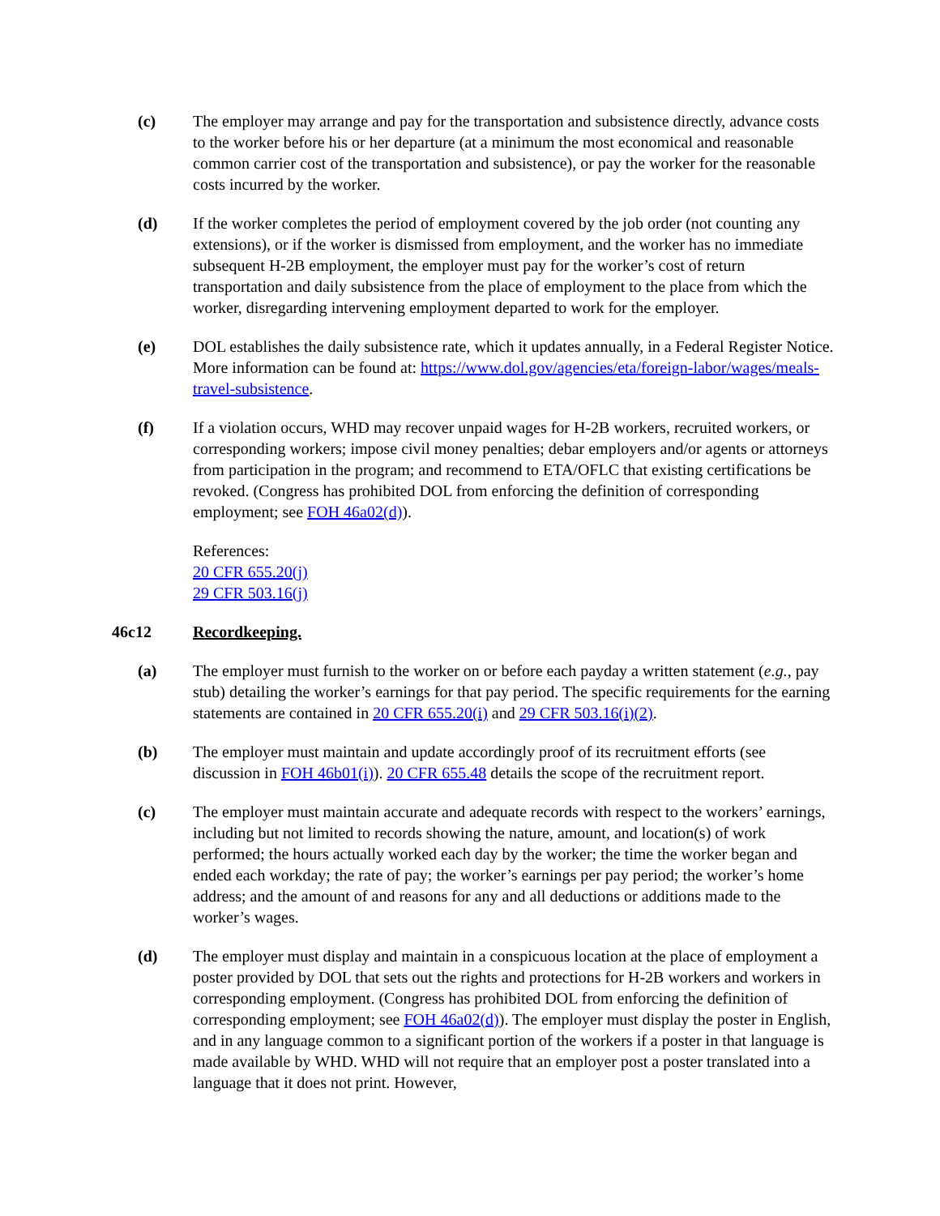(c) The employer may arrange and pay for the transportation and subsistence directly, advance costs to the worker before his or her departure (at a minimum the most economical and reasonable common carrier cost of the transportation and subsistence), or pay the worker for the reasonable costs incurred by the worker.
(d) If the worker completes the period of employment covered by the job order (not counting any extensions), or if the worker is dismissed from employment, and the worker has no immediate subsequent H-2B employment, the employer must pay for the worker’s cost of return transportation and daily subsistence from the place of employment to the place from which the worker, disregarding intervening employment departed to work for the employer.
(e) DOL establishes the daily subsistence rate, which it updates annually, in a Federal Register Notice. More information can be found at: https://www.dol.gov/agencies/eta/foreign-labor/wages/meals-travel-subsistence.
(f) If a violation occurs, WHD may recover unpaid wages for H-2B workers, recruited workers, or corresponding workers; impose civil money penalties; debar employers and/or agents or attorneys from participation in the program; and recommend to ETA/OFLC that existing certifications be revoked. (Congress has prohibited DOL from enforcing the definition of corresponding employment; see FOH 46a02(d)).
References:
20 CFR 655.20(j)
29 CFR 503.16(j)
46c12 Recordkeeping.
(a) The employer must furnish to the worker on or before each payday a written statement (e.g., pay stub) detailing the worker’s earnings for that pay period. The specific requirements for the earning statements are contained in 20 CFR 655.20(i) and 29 CFR 503.16(i)(2).
(b) The employer must maintain and update accordingly proof of its recruitment efforts (see discussion in FOH 46b01(i)). 20 CFR 655.48 details the scope of the recruitment report.
(c) The employer must maintain accurate and adequate records with respect to the workers’ earnings, including but not limited to records showing the nature, amount, and location(s) of work performed; the hours actually worked each day by the worker; the time the worker began and ended each workday; the rate of pay; the worker’s earnings per pay period; the worker’s home address; and the amount of and reasons for any and all deductions or additions made to the worker’s wages.
(d) The employer must display and maintain in a conspicuous location at the place of employment a poster provided by DOL that sets out the rights and protections for H-2B workers and workers in corresponding employment. (Congress has prohibited DOL from enforcing the definition of corresponding employment; see FOH 46a02(d)). The employer must display the poster in English, and in any language common to a significant portion of the workers if a poster in that language is made available by WHD. WHD will not require that an employer post a poster translated into a language that it does not print. However,